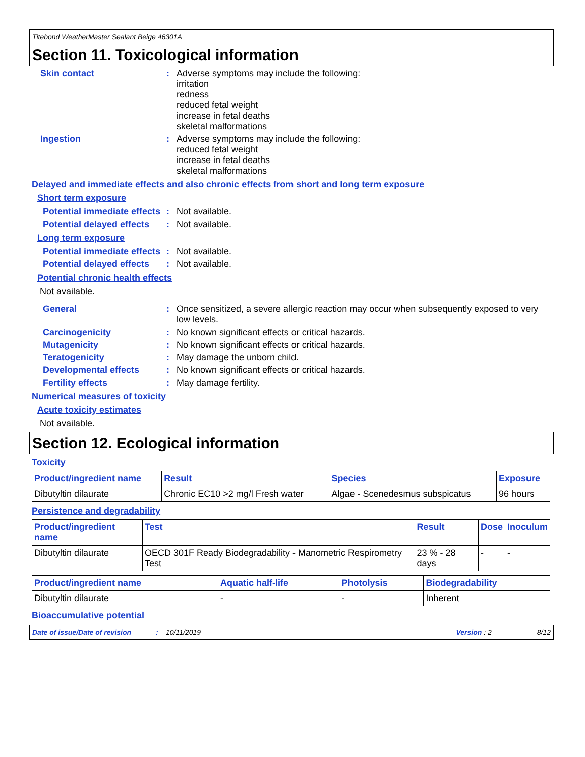Titebond WeatherMaster Sealant Beige 46301A
Section 11. Toxicological information
Skin contact : Adverse symptoms may include the following:
irritation
redness
reduced fetal weight
increase in fetal deaths
skeletal malformations
Ingestion : Adverse symptoms may include the following:
reduced fetal weight
increase in fetal deaths
skeletal malformations
Delayed and immediate effects and also chronic effects from short and long term exposure
Short term exposure
Potential immediate effects
: Not available.
Potential delayed effects
: Not available.
Long term exposure
Potential immediate effects
: Not available.
Potential delayed effects
: Not available.
Potential chronic health effects
Not available.
General : Once sensitized, a severe allergic reaction may occur when subsequently exposed to very low levels.
Carcinogenicity : No known significant effects or critical hazards.
Mutagenicity : No known significant effects or critical hazards.
Teratogenicity : May damage the unborn child.
Developmental effects : No known significant effects or critical hazards.
Fertility effects : May damage fertility.
Numerical measures of toxicity
Acute toxicity estimates
Not available.
Section 12. Ecological information
Toxicity
| Product/ingredient name | Result | Species | Exposure |
| --- | --- | --- | --- |
| Dibutyltin dilaurate | Chronic EC10 >2 mg/l Fresh water | Algae - Scenedesmus subspicatus | 96 hours |
Persistence and degradability
| Product/ingredient name | Test | Result | Dose | Inoculum |
| --- | --- | --- | --- | --- |
| Dibutyltin dilaurate | OECD 301F Ready Biodegradability - Manometric Respirometry Test | 23 % - 28 days | - | - |
| Product/ingredient name | Aquatic half-life | Photolysis | Biodegradability |
| --- | --- | --- | --- |
| Dibutyltin dilaurate | - | - | Inherent |
Bioaccumulative potential
Date of issue/Date of revision: 10/11/2019 Version : 2 8/12